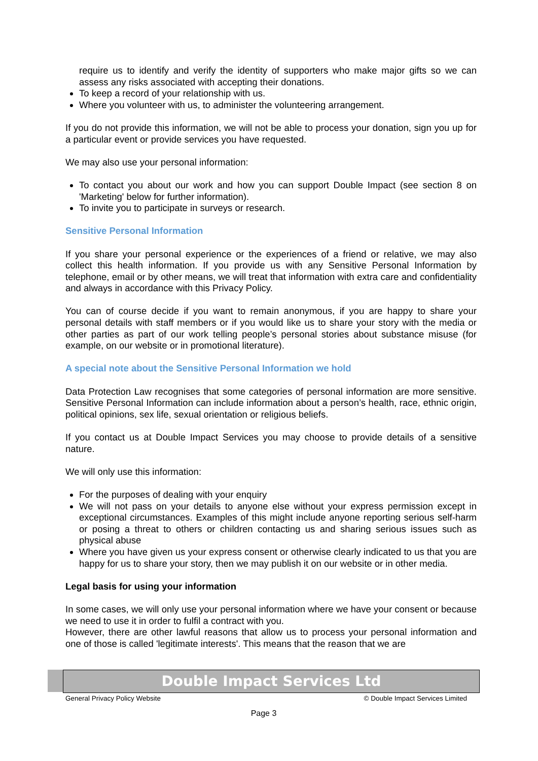require us to identify and verify the identity of supporters who make major gifts so we can assess any risks associated with accepting their donations.
To keep a record of your relationship with us.
Where you volunteer with us, to administer the volunteering arrangement.
If you do not provide this information, we will not be able to process your donation, sign you up for a particular event or provide services you have requested.
We may also use your personal information:
To contact you about our work and how you can support Double Impact (see section 8 on 'Marketing' below for further information).
To invite you to participate in surveys or research.
Sensitive Personal Information
If you share your personal experience or the experiences of a friend or relative, we may also collect this health information. If you provide us with any Sensitive Personal Information by telephone, email or by other means, we will treat that information with extra care and confidentiality and always in accordance with this Privacy Policy.
You can of course decide if you want to remain anonymous, if you are happy to share your personal details with staff members or if you would like us to share your story with the media or other parties as part of our work telling people’s personal stories about substance misuse (for example, on our website or in promotional literature).
A special note about the Sensitive Personal Information we hold
Data Protection Law recognises that some categories of personal information are more sensitive. Sensitive Personal Information can include information about a person’s health, race, ethnic origin, political opinions, sex life, sexual orientation or religious beliefs.
If you contact us at Double Impact Services you may choose to provide details of a sensitive nature.
We will only use this information:
For the purposes of dealing with your enquiry
We will not pass on your details to anyone else without your express permission except in exceptional circumstances. Examples of this might include anyone reporting serious self-harm or posing a threat to others or children contacting us and sharing serious issues such as physical abuse
Where you have given us your express consent or otherwise clearly indicated to us that you are happy for us to share your story, then we may publish it on our website or in other media.
Legal basis for using your information
In some cases, we will only use your personal information where we have your consent or because we need to use it in order to fulfil a contract with you.
However, there are other lawful reasons that allow us to process your personal information and one of those is called 'legitimate interests'. This means that the reason that we are
Double Impact Services Ltd
General Privacy Policy Website © Double Impact Services Limited
Page 3